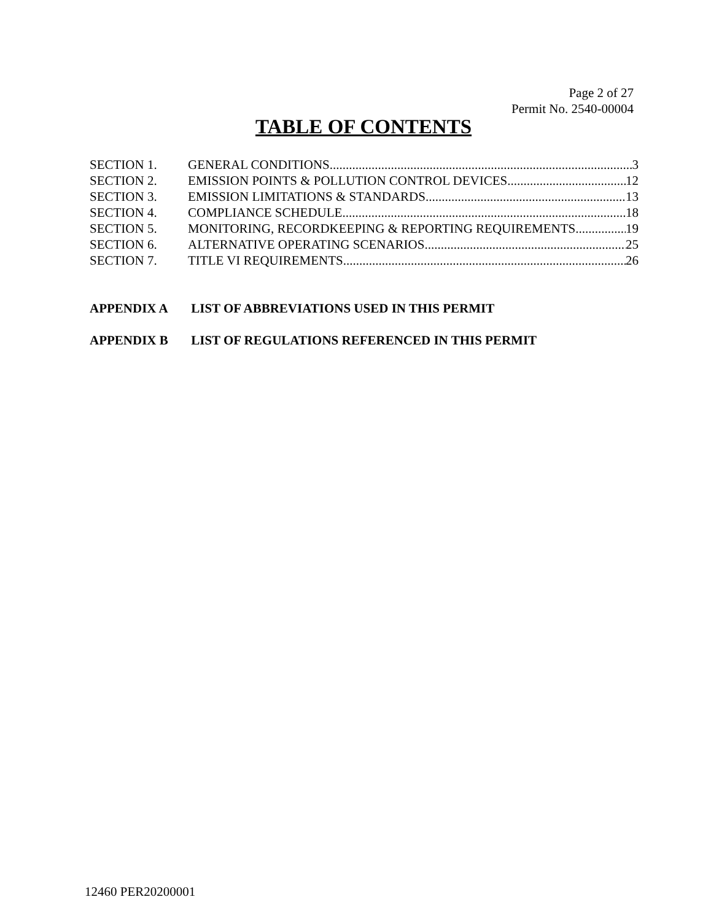Page 2 of 27
Permit No. 2540-00004
TABLE OF CONTENTS
SECTION 1. GENERAL CONDITIONS 3
SECTION 2. EMISSION POINTS & POLLUTION CONTROL DEVICES 12
SECTION 3. EMISSION LIMITATIONS & STANDARDS 13
SECTION 4. COMPLIANCE SCHEDULE 18
SECTION 5. MONITORING, RECORDKEEPING & REPORTING REQUIREMENTS 19
SECTION 6. ALTERNATIVE OPERATING SCENARIOS 25
SECTION 7. TITLE VI REQUIREMENTS 26
APPENDIX A LIST OF ABBREVIATIONS USED IN THIS PERMIT
APPENDIX B LIST OF REGULATIONS REFERENCED IN THIS PERMIT
12460 PER20200001